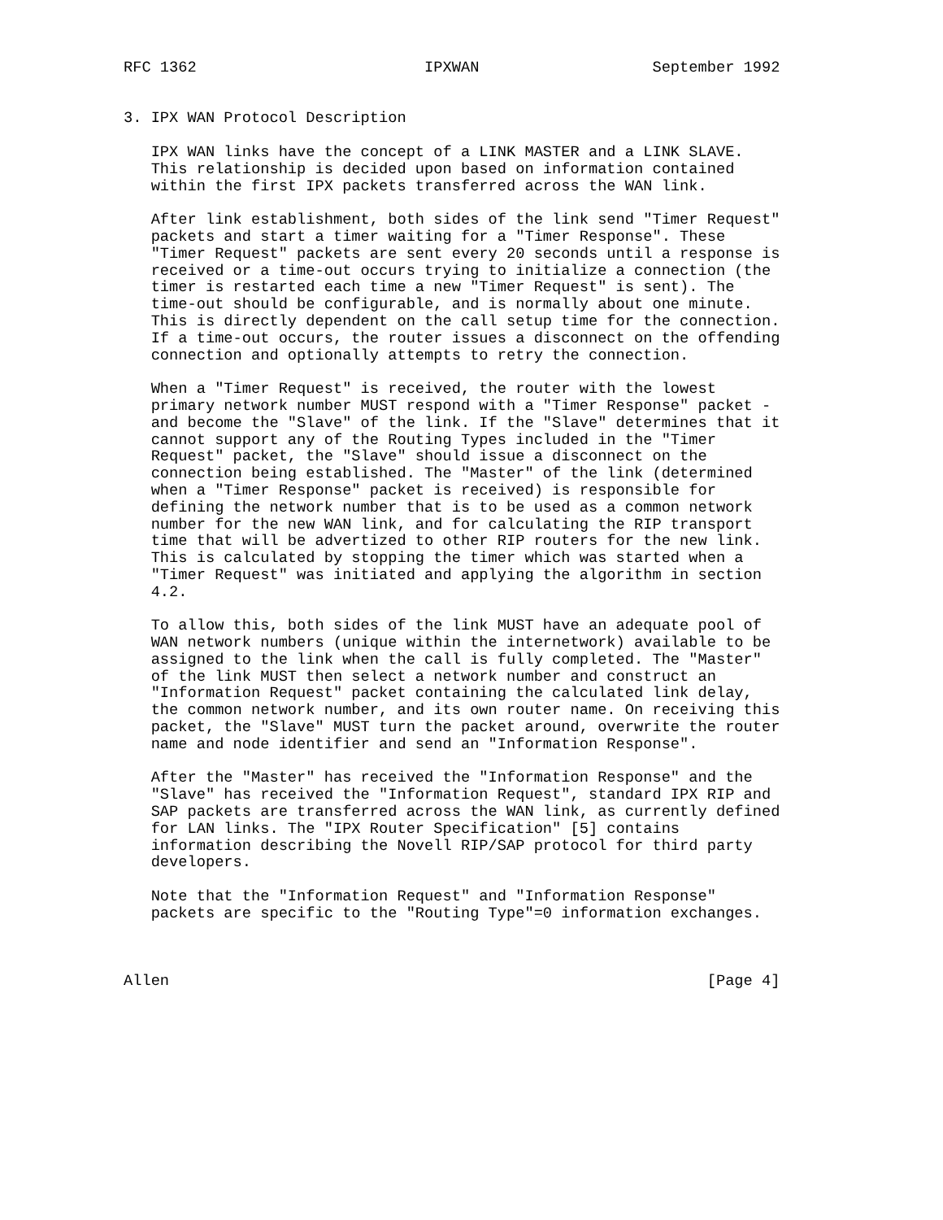RFC 1362                         IPXWAN                   September 1992


3. IPX WAN Protocol Description

   IPX WAN links have the concept of a LINK MASTER and a LINK SLAVE.
   This relationship is decided upon based on information contained
   within the first IPX packets transferred across the WAN link.

   After link establishment, both sides of the link send "Timer Request"
   packets and start a timer waiting for a "Timer Response". These
   "Timer Request" packets are sent every 20 seconds until a response is
   received or a time-out occurs trying to initialize a connection (the
   timer is restarted each time a new "Timer Request" is sent). The
   time-out should be configurable, and is normally about one minute.
   This is directly dependent on the call setup time for the connection.
   If a time-out occurs, the router issues a disconnect on the offending
   connection and optionally attempts to retry the connection.

   When a "Timer Request" is received, the router with the lowest
   primary network number MUST respond with a "Timer Response" packet -
   and become the "Slave" of the link. If the "Slave" determines that it
   cannot support any of the Routing Types included in the "Timer
   Request" packet, the "Slave" should issue a disconnect on the
   connection being established. The "Master" of the link (determined
   when a "Timer Response" packet is received) is responsible for
   defining the network number that is to be used as a common network
   number for the new WAN link, and for calculating the RIP transport
   time that will be advertized to other RIP routers for the new link.
   This is calculated by stopping the timer which was started when a
   "Timer Request" was initiated and applying the algorithm in section
   4.2.

   To allow this, both sides of the link MUST have an adequate pool of
   WAN network numbers (unique within the internetwork) available to be
   assigned to the link when the call is fully completed. The "Master"
   of the link MUST then select a network number and construct an
   "Information Request" packet containing the calculated link delay,
   the common network number, and its own router name. On receiving this
   packet, the "Slave" MUST turn the packet around, overwrite the router
   name and node identifier and send an "Information Response".

   After the "Master" has received the "Information Response" and the
   "Slave" has received the "Information Request", standard IPX RIP and
   SAP packets are transferred across the WAN link, as currently defined
   for LAN links. The "IPX Router Specification" [5] contains
   information describing the Novell RIP/SAP protocol for third party
   developers.

   Note that the "Information Request" and "Information Response"
   packets are specific to the "Routing Type"=0 information exchanges.



Allen                                                           [Page 4]